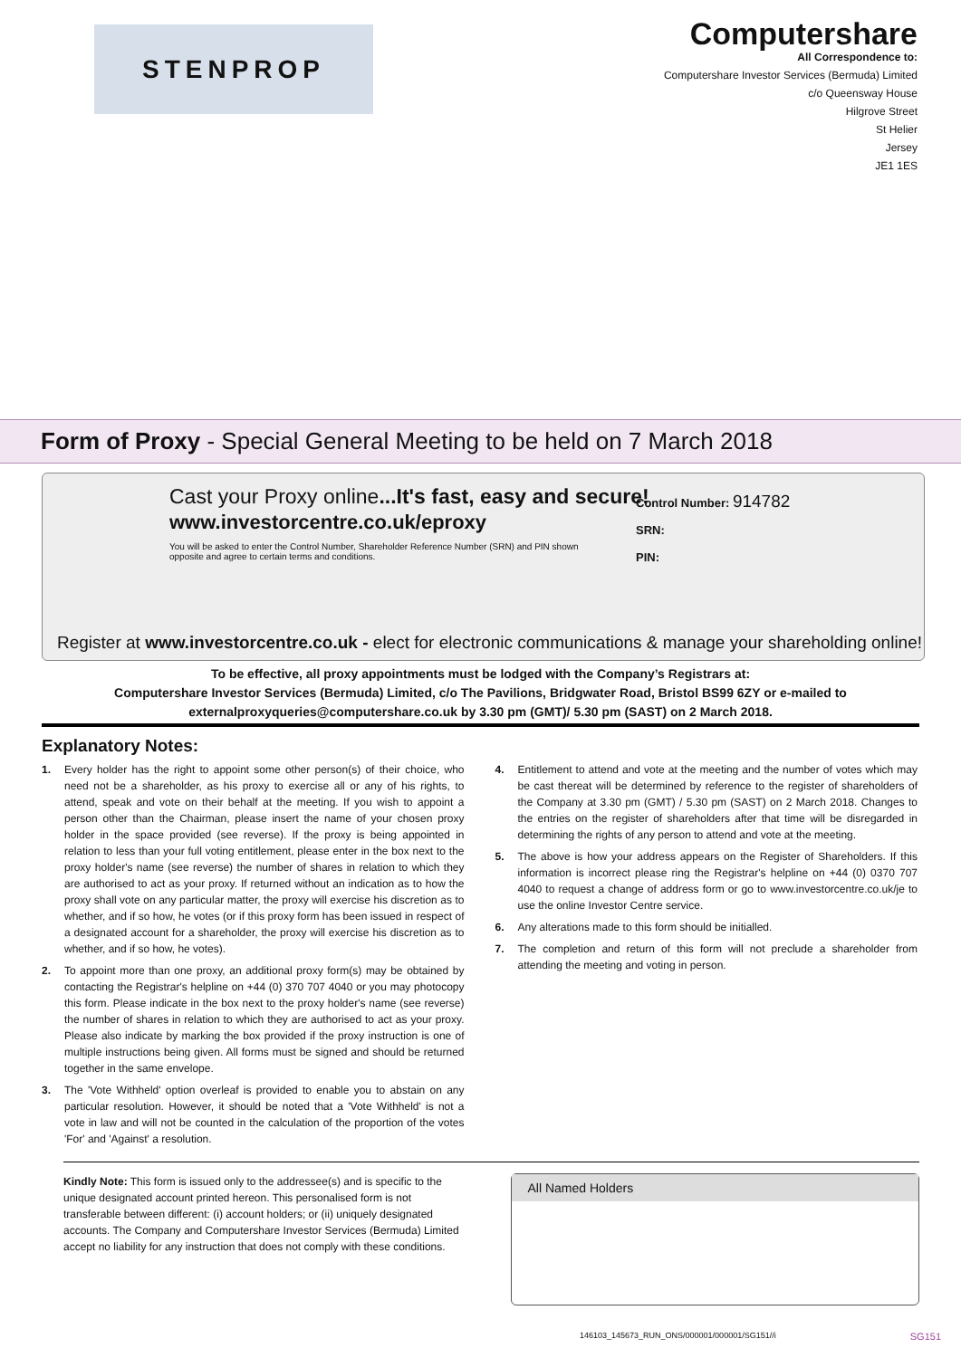STENPROP
Computershare
All Correspondence to:
Computershare Investor Services (Bermuda) Limited
c/o Queensway House
Hilgrove Street
St Helier
Jersey
JE1 1ES
Form of Proxy - Special General Meeting to be held on 7 March 2018
Cast your Proxy online...It's fast, easy and secure!
www.investorcentre.co.uk/eproxy
You will be asked to enter the Control Number, Shareholder Reference Number (SRN) and PIN shown opposite and agree to certain terms and conditions.
Control Number: 914782
SRN:
PIN:
Register at www.investorcentre.co.uk - elect for electronic communications & manage your shareholding online!
To be effective, all proxy appointments must be lodged with the Company’s Registrars at:
Computershare Investor Services (Bermuda) Limited, c/o The Pavilions, Bridgwater Road, Bristol BS99 6ZY or e-mailed to
externalproxyqueries@computershare.co.uk by 3.30 pm (GMT)/ 5.30 pm (SAST) on 2 March 2018.
Explanatory Notes:
1. Every holder has the right to appoint some other person(s) of their choice, who need not be a shareholder, as his proxy to exercise all or any of his rights, to attend, speak and vote on their behalf at the meeting. If you wish to appoint a person other than the Chairman, please insert the name of your chosen proxy holder in the space provided (see reverse). If the proxy is being appointed in relation to less than your full voting entitlement, please enter in the box next to the proxy holder's name (see reverse) the number of shares in relation to which they are authorised to act as your proxy. If returned without an indication as to how the proxy shall vote on any particular matter, the proxy will exercise his discretion as to whether, and if so how, he votes (or if this proxy form has been issued in respect of a designated account for a shareholder, the proxy will exercise his discretion as to whether, and if so how, he votes).
2. To appoint more than one proxy, an additional proxy form(s) may be obtained by contacting the Registrar's helpline on +44 (0) 370 707 4040 or you may photocopy this form. Please indicate in the box next to the proxy holder's name (see reverse) the number of shares in relation to which they are authorised to act as your proxy. Please also indicate by marking the box provided if the proxy instruction is one of multiple instructions being given. All forms must be signed and should be returned together in the same envelope.
3. The 'Vote Withheld' option overleaf is provided to enable you to abstain on any particular resolution. However, it should be noted that a 'Vote Withheld' is not a vote in law and will not be counted in the calculation of the proportion of the votes 'For' and 'Against' a resolution.
4. Entitlement to attend and vote at the meeting and the number of votes which may be cast thereat will be determined by reference to the register of shareholders of the Company at 3.30 pm (GMT) / 5.30 pm (SAST) on 2 March 2018. Changes to the entries on the register of shareholders after that time will be disregarded in determining the rights of any person to attend and vote at the meeting.
5. The above is how your address appears on the Register of Shareholders. If this information is incorrect please ring the Registrar's helpline on +44 (0) 0370 707 4040 to request a change of address form or go to www.investorcentre.co.uk/je to use the online Investor Centre service.
6. Any alterations made to this form should be initialled.
7. The completion and return of this form will not preclude a shareholder from attending the meeting and voting in person.
Kindly Note: This form is issued only to the addressee(s) and is specific to the unique designated account printed hereon. This personalised form is not transferable between different: (i) account holders; or (ii) uniquely designated accounts. The Company and Computershare Investor Services (Bermuda) Limited accept no liability for any instruction that does not comply with these conditions.
All Named Holders
146103_145673_RUN_ONS/000001/000001/SG151//i SG151